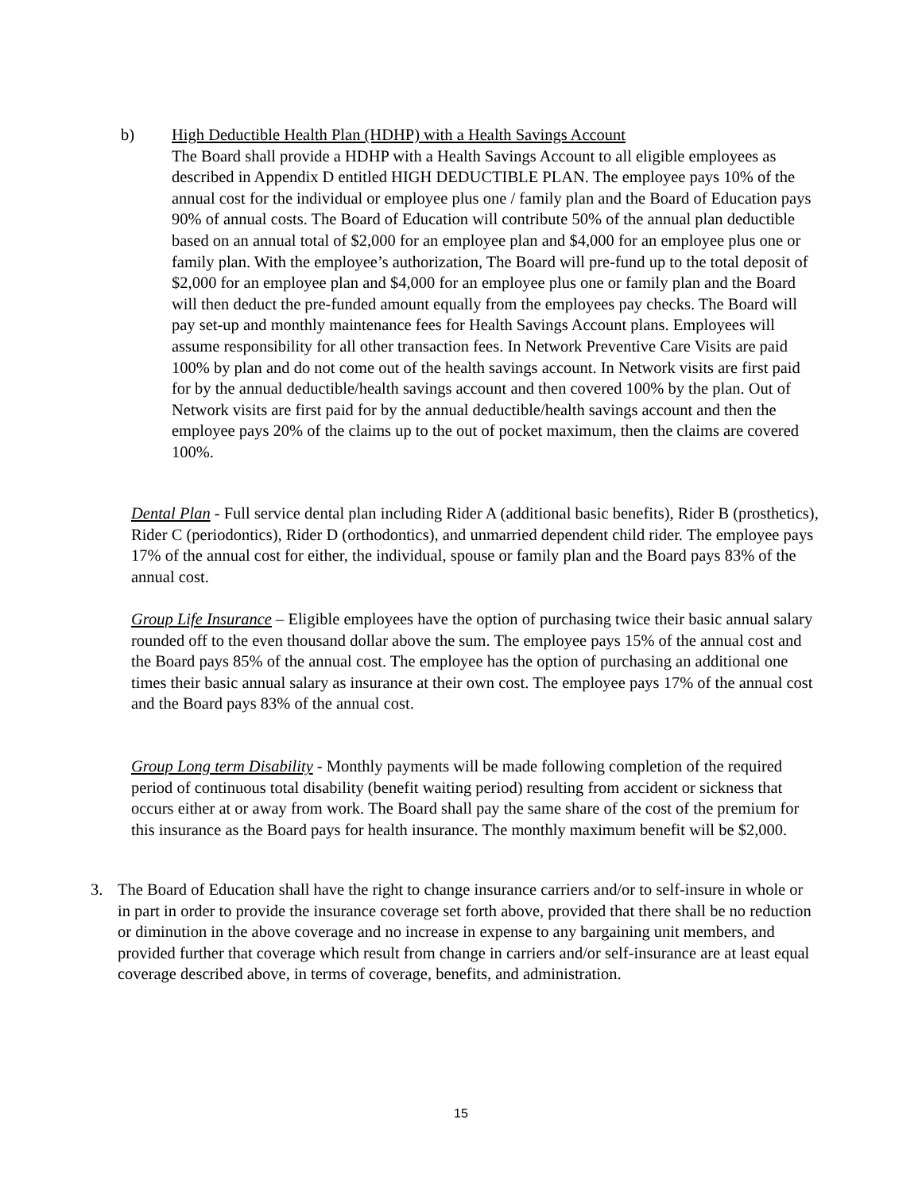b)
High Deductible Health Plan (HDHP) with a Health Savings Account
The Board shall provide a HDHP with a Health Savings Account to all eligible employees as described in Appendix D entitled HIGH DEDUCTIBLE PLAN. The employee pays 10% of the annual cost for the individual or employee plus one / family plan and the Board of Education pays 90% of annual costs. The Board of Education will contribute 50% of the annual plan deductible based on an annual total of $2,000 for an employee plan and $4,000 for an employee plus one or family plan. With the employee’s authorization, The Board will pre-fund up to the total deposit of $2,000 for an employee plan and $4,000 for an employee plus one or family plan and the Board will then deduct the pre-funded amount equally from the employees pay checks. The Board will pay set-up and monthly maintenance fees for Health Savings Account plans. Employees will assume responsibility for all other transaction fees. In Network Preventive Care Visits are paid 100% by plan and do not come out of the health savings account. In Network visits are first paid for by the annual deductible/health savings account and then covered 100% by the plan. Out of Network visits are first paid for by the annual deductible/health savings account and then the employee pays 20% of the claims up to the out of pocket maximum, then the claims are covered 100%.
Dental Plan - Full service dental plan including Rider A (additional basic benefits), Rider B (prosthetics), Rider C (periodontics), Rider D (orthodontics), and unmarried dependent child rider. The employee pays 17% of the annual cost for either, the individual, spouse or family plan and the Board pays 83% of the annual cost.
Group Life Insurance – Eligible employees have the option of purchasing twice their basic annual salary rounded off to the even thousand dollar above the sum. The employee pays 15% of the annual cost and the Board pays 85% of the annual cost. The employee has the option of purchasing an additional one times their basic annual salary as insurance at their own cost. The employee pays 17% of the annual cost and the Board pays 83% of the annual cost.
Group Long term Disability - Monthly payments will be made following completion of the required period of continuous total disability (benefit waiting period) resulting from accident or sickness that occurs either at or away from work. The Board shall pay the same share of the cost of the premium for this insurance as the Board pays for health insurance. The monthly maximum benefit will be $2,000.
3. The Board of Education shall have the right to change insurance carriers and/or to self-insure in whole or in part in order to provide the insurance coverage set forth above, provided that there shall be no reduction or diminution in the above coverage and no increase in expense to any bargaining unit members, and provided further that coverage which result from change in carriers and/or self-insurance are at least equal coverage described above, in terms of coverage, benefits, and administration.
15